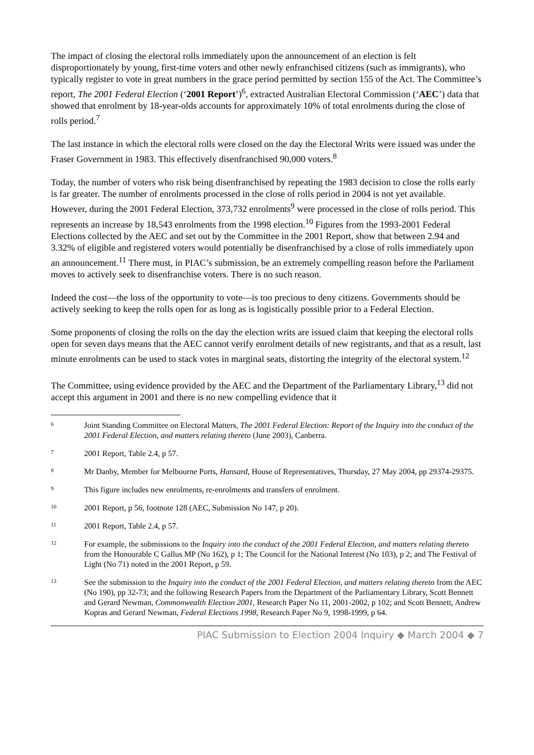The impact of closing the electoral rolls immediately upon the announcement of an election is felt disproportionately by young, first-time voters and other newly enfranchised citizens (such as immigrants), who typically register to vote in great numbers in the grace period permitted by section 155 of the Act. The Committee’s report, The 2001 Federal Election (‘2001 Report’)<sup>6</sup>, extracted Australian Electoral Commission (‘AEC’) data that showed that enrolment by 18-year-olds accounts for approximately 10% of total enrolments during the close of rolls period.<sup>7</sup>
The last instance in which the electoral rolls were closed on the day the Electoral Writs were issued was under the Fraser Government in 1983. This effectively disenfranchised 90,000 voters.<sup>8</sup>
Today, the number of voters who risk being disenfranchised by repeating the 1983 decision to close the rolls early is far greater. The number of enrolments processed in the close of rolls period in 2004 is not yet available. However, during the 2001 Federal Election, 373,732 enrolments<sup>9</sup> were processed in the close of rolls period. This represents an increase by 18,543 enrolments from the 1998 election.<sup>10</sup> Figures from the 1993-2001 Federal Elections collected by the AEC and set out by the Committee in the 2001 Report, show that between 2.94 and 3.32% of eligible and registered voters would potentially be disenfranchised by a close of rolls immediately upon an announcement.<sup>11</sup> There must, in PIAC’s submission, be an extremely compelling reason before the Parliament moves to actively seek to disenfranchise voters. There is no such reason.
Indeed the cost—the loss of the opportunity to vote—is too precious to deny citizens. Governments should be actively seeking to keep the rolls open for as long as is logistically possible prior to a Federal Election.
Some proponents of closing the rolls on the day the election writs are issued claim that keeping the electoral rolls open for seven days means that the AEC cannot verify enrolment details of new registrants, and that as a result, last minute enrolments can be used to stack votes in marginal seats, distorting the integrity of the electoral system.<sup>12</sup>
The Committee, using evidence provided by the AEC and the Department of the Parliamentary Library,<sup>13</sup> did not accept this argument in 2001 and there is no new compelling evidence that it
6 Joint Standing Committee on Electoral Matters, The 2001 Federal Election: Report of the Inquiry into the conduct of the 2001 Federal Election, and matters relating thereto (June 2003), Canberra.
7 2001 Report, Table 2.4, p 57.
8 Mr Danby, Member for Melbourne Ports, Hansard, House of Representatives, Thursday, 27 May 2004, pp 29374-29375.
9 This figure includes new enrolments, re-enrolments and transfers of enrolment.
10 2001 Report, p 56, footnote 128 (AEC, Submission No 147, p 20).
11 2001 Report, Table 2.4, p 57.
12 For example, the submissions to the Inquiry into the conduct of the 2001 Federal Election, and matters relating thereto from the Honourable C Gallus MP (No 162), p 1; The Council for the National Interest (No 103), p 2; and The Festival of Light (No 71) noted in the 2001 Report, p 59.
13 See the submission to the Inquiry into the conduct of the 2001 Federal Election, and matters relating thereto from the AEC (No 190), pp 32-73; and the following Research Papers from the Department of the Parliamentary Library, Scott Bennett and Gerard Newman, Commonwealth Election 2001, Research Paper No 11, 2001-2002, p 102; and Scott Bennett, Andrew Kopras and Gerard Newman, Federal Elections 1998, Research Paper No 9, 1998-1999, p 64.
PIAC Submission to Election 2004 Inquiry ◆ March 2004 ◆ 7